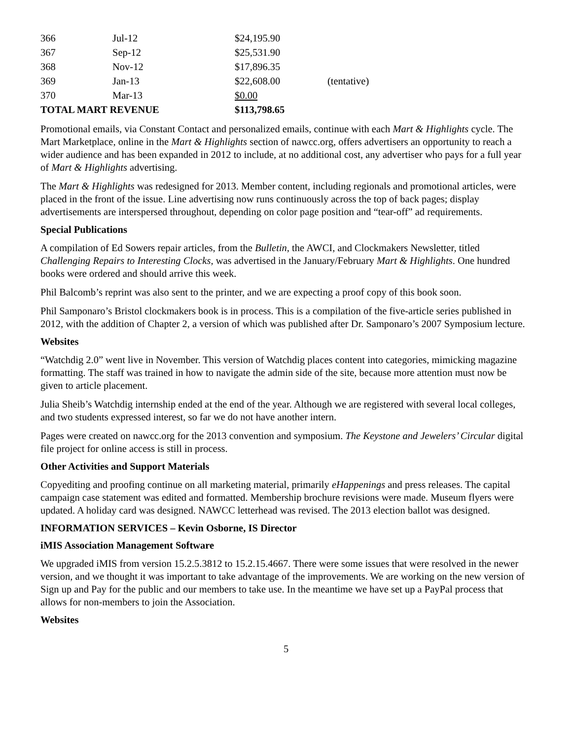| 366 | Jul-12 | $24,195.90 | |
| 367 | Sep-12 | $25,531.90 | |
| 368 | Nov-12 | $17,896.35 | |
| 369 | Jan-13 | $22,608.00 | (tentative) |
| 370 | Mar-13 | $0.00 | |
| TOTAL MART REVENUE | | $113,798.65 | |
Promotional emails, via Constant Contact and personalized emails, continue with each Mart & Highlights cycle. The Mart Marketplace, online in the Mart & Highlights section of nawcc.org, offers advertisers an opportunity to reach a wider audience and has been expanded in 2012 to include, at no additional cost, any advertiser who pays for a full year of Mart & Highlights advertising.
The Mart & Highlights was redesigned for 2013. Member content, including regionals and promotional articles, were placed in the front of the issue. Line advertising now runs continuously across the top of back pages; display advertisements are interspersed throughout, depending on color page position and “tear-off” ad requirements.
Special Publications
A compilation of Ed Sowers repair articles, from the Bulletin, the AWCI, and Clockmakers Newsletter, titled Challenging Repairs to Interesting Clocks, was advertised in the January/February Mart & Highlights. One hundred books were ordered and should arrive this week.
Phil Balcomb’s reprint was also sent to the printer, and we are expecting a proof copy of this book soon.
Phil Samponaro’s Bristol clockmakers book is in process. This is a compilation of the five-article series published in 2012, with the addition of Chapter 2, a version of which was published after Dr. Samponaro’s 2007 Symposium lecture.
Websites
“Watchdig 2.0” went live in November. This version of Watchdig places content into categories, mimicking magazine formatting. The staff was trained in how to navigate the admin side of the site, because more attention must now be given to article placement.
Julia Sheib’s Watchdig internship ended at the end of the year. Although we are registered with several local colleges, and two students expressed interest, so far we do not have another intern.
Pages were created on nawcc.org for the 2013 convention and symposium. The Keystone and Jewelers’ Circular digital file project for online access is still in process.
Other Activities and Support Materials
Copyediting and proofing continue on all marketing material, primarily eHappenings and press releases. The capital campaign case statement was edited and formatted. Membership brochure revisions were made. Museum flyers were updated. A holiday card was designed. NAWCC letterhead was revised. The 2013 election ballot was designed.
INFORMATION SERVICES – Kevin Osborne, IS Director
iMIS Association Management Software
We upgraded iMIS from version 15.2.5.3812 to 15.2.15.4667. There were some issues that were resolved in the newer version, and we thought it was important to take advantage of the improvements. We are working on the new version of Sign up and Pay for the public and our members to take use. In the meantime we have set up a PayPal process that allows for non-members to join the Association.
Websites
5